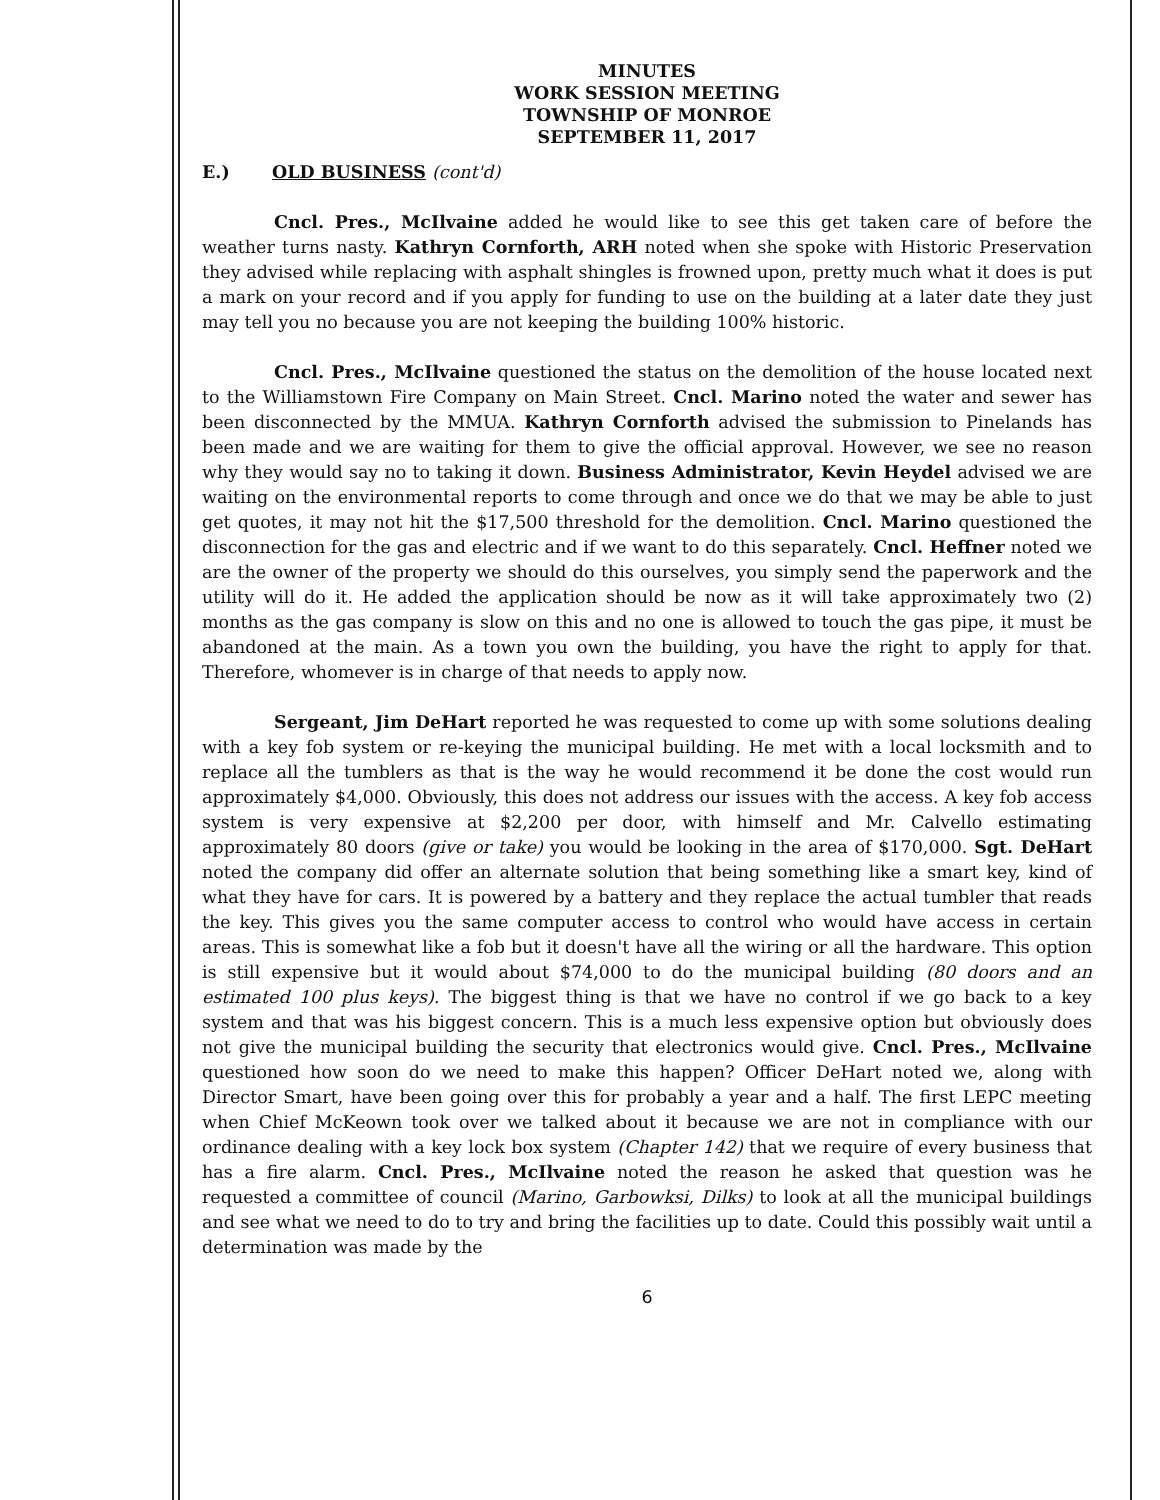MINUTES
WORK SESSION MEETING
TOWNSHIP OF MONROE
SEPTEMBER 11, 2017
E.) OLD BUSINESS (cont'd)
Cncl. Pres., McIlvaine added he would like to see this get taken care of before the weather turns nasty. Kathryn Cornforth, ARH noted when she spoke with Historic Preservation they advised while replacing with asphalt shingles is frowned upon, pretty much what it does is put a mark on your record and if you apply for funding to use on the building at a later date they just may tell you no because you are not keeping the building 100% historic.
Cncl. Pres., McIlvaine questioned the status on the demolition of the house located next to the Williamstown Fire Company on Main Street. Cncl. Marino noted the water and sewer has been disconnected by the MMUA. Kathryn Cornforth advised the submission to Pinelands has been made and we are waiting for them to give the official approval. However, we see no reason why they would say no to taking it down. Business Administrator, Kevin Heydel advised we are waiting on the environmental reports to come through and once we do that we may be able to just get quotes, it may not hit the $17,500 threshold for the demolition. Cncl. Marino questioned the disconnection for the gas and electric and if we want to do this separately. Cncl. Heffner noted we are the owner of the property we should do this ourselves, you simply send the paperwork and the utility will do it. He added the application should be now as it will take approximately two (2) months as the gas company is slow on this and no one is allowed to touch the gas pipe, it must be abandoned at the main. As a town you own the building, you have the right to apply for that. Therefore, whomever is in charge of that needs to apply now.
Sergeant, Jim DeHart reported he was requested to come up with some solutions dealing with a key fob system or re-keying the municipal building. He met with a local locksmith and to replace all the tumblers as that is the way he would recommend it be done the cost would run approximately $4,000. Obviously, this does not address our issues with the access. A key fob access system is very expensive at $2,200 per door, with himself and Mr. Calvello estimating approximately 80 doors (give or take) you would be looking in the area of $170,000. Sgt. DeHart noted the company did offer an alternate solution that being something like a smart key, kind of what they have for cars. It is powered by a battery and they replace the actual tumbler that reads the key. This gives you the same computer access to control who would have access in certain areas. This is somewhat like a fob but it doesn't have all the wiring or all the hardware. This option is still expensive but it would about $74,000 to do the municipal building (80 doors and an estimated 100 plus keys). The biggest thing is that we have no control if we go back to a key system and that was his biggest concern. This is a much less expensive option but obviously does not give the municipal building the security that electronics would give. Cncl. Pres., McIlvaine questioned how soon do we need to make this happen? Officer DeHart noted we, along with Director Smart, have been going over this for probably a year and a half. The first LEPC meeting when Chief McKeown took over we talked about it because we are not in compliance with our ordinance dealing with a key lock box system (Chapter 142) that we require of every business that has a fire alarm. Cncl. Pres., McIlvaine noted the reason he asked that question was he requested a committee of council (Marino, Garbowksi, Dilks) to look at all the municipal buildings and see what we need to do to try and bring the facilities up to date. Could this possibly wait until a determination was made by the
6